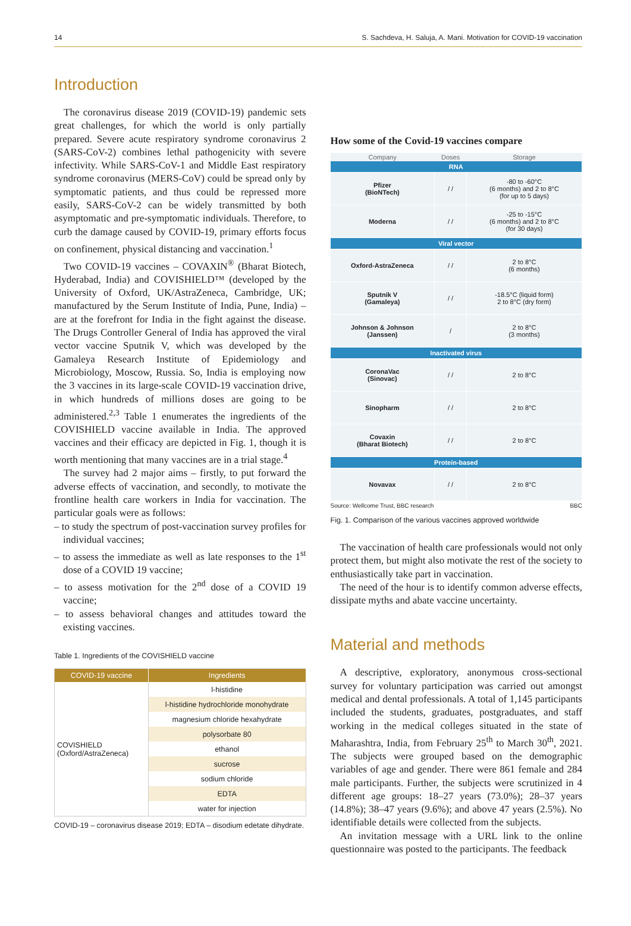14 S. Sachdeva, H. Saluja, A. Mani. Motivation for COVID-19 vaccination
Introduction
The coronavirus disease 2019 (COVID-19) pandemic sets great challenges, for which the world is only partially prepared. Severe acute respiratory syndrome coronavirus 2 (SARS-CoV-2) combines lethal pathogenicity with severe infectivity. While SARS-CoV-1 and Middle East respiratory syndrome coronavirus (MERS-CoV) could be spread only by symptomatic patients, and thus could be repressed more easily, SARS-CoV-2 can be widely transmitted by both asymptomatic and pre-symptomatic individuals. Therefore, to curb the damage caused by COVID-19, primary efforts focus on confinement, physical distancing and vaccination.<sup>1</sup>
Two COVID-19 vaccines – COVAXIN<sup>®</sup> (Bharat Biotech, Hyderabad, India) and COVISHIELD™ (developed by the University of Oxford, UK/AstraZeneca, Cambridge, UK; manufactured by the Serum Institute of India, Pune, India) – are at the forefront for India in the fight against the disease. The Drugs Controller General of India has approved the viral vector vaccine Sputnik V, which was developed by the Gamaleya Research Institute of Epidemiology and Microbiology, Moscow, Russia. So, India is employing now the 3 vaccines in its large-scale COVID-19 vaccination drive, in which hundreds of millions doses are going to be administered.<sup>2,3</sup> Table 1 enumerates the ingredients of the COVISHIELD vaccine available in India. The approved vaccines and their efficacy are depicted in Fig. 1, though it is worth mentioning that many vaccines are in a trial stage.<sup>4</sup>
The survey had 2 major aims – firstly, to put forward the adverse effects of vaccination, and secondly, to motivate the frontline health care workers in India for vaccination. The particular goals were as follows:
– to study the spectrum of post-vaccination survey profiles for individual vaccines;
– to assess the immediate as well as late responses to the 1<sup>st</sup> dose of a COVID 19 vaccine;
– to assess motivation for the 2<sup>nd</sup> dose of a COVID 19 vaccine;
– to assess behavioral changes and attitudes toward the existing vaccines.
Table 1. Ingredients of the COVISHIELD vaccine
| COVID-19 vaccine | Ingredients |
| --- | --- |
| COVISHIELD (Oxford/AstraZeneca) | l-histidine |
| | l-histidine hydrochloride monohydrate |
| | magnesium chloride hexahydrate |
| | polysorbate 80 |
| | ethanol |
| | sucrose |
| | sodium chloride |
| | EDTA |
| | water for injection |
COVID-19 – coronavirus disease 2019; EDTA – disodium edetate dihydrate.
How some of the Covid-19 vaccines compare
| Company | Doses | Storage |
| --- | --- | --- |
| RNA | | |
| Pfizer (BioNTech) | / / | -80 to -60°C (6 months) and 2 to 8°C (for up to 5 days) |
| Moderna | / / | -25 to -15°C (6 months) and 2 to 8°C (for 30 days) |
| Viral vector | | |
| Oxford-AstraZeneca | / / | 2 to 8°C (6 months) |
| Sputnik V (Gamaleya) | / / | -18.5°C (liquid form) 2 to 8°C (dry form) |
| Johnson & Johnson (Janssen) | / | 2 to 8°C (3 months) |
| Inactivated virus | | |
| CoronaVac (Sinovac) | / / | 2 to 8°C |
| Sinopharm | / / | 2 to 8°C |
| Covaxin (Bharat Biotech) | / / | 2 to 8°C |
| Protein-based | | |
| Novavax | / / | 2 to 8°C |
Source: Wellcome Trust, BBC research BBC
Fig. 1. Comparison of the various vaccines approved worldwide
The vaccination of health care professionals would not only protect them, but might also motivate the rest of the society to enthusiastically take part in vaccination.
The need of the hour is to identify common adverse effects, dissipate myths and abate vaccine uncertainty.
Material and methods
A descriptive, exploratory, anonymous cross-sectional survey for voluntary participation was carried out amongst medical and dental professionals. A total of 1,145 participants included the students, graduates, postgraduates, and staff working in the medical colleges situated in the state of Maharashtra, India, from February 25<sup>th</sup> to March 30<sup>th</sup>, 2021. The subjects were grouped based on the demographic variables of age and gender. There were 861 female and 284 male participants. Further, the subjects were scrutinized in 4 different age groups: 18–27 years (73.0%); 28–37 years (14.8%); 38–47 years (9.6%); and above 47 years (2.5%). No identifiable details were collected from the subjects.
An invitation message with a URL link to the online questionnaire was posted to the participants. The feedback